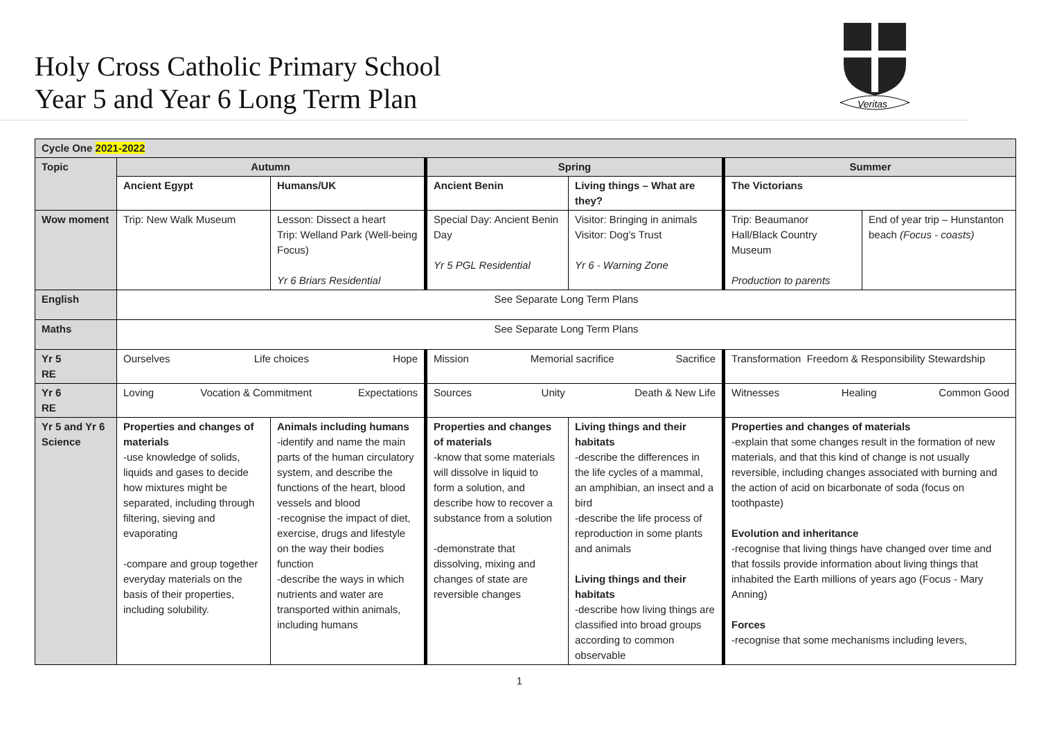Holy Cross Catholic Primary School
Year 5 and Year 6 Long Term Plan
Veritas
| Cycle One 2021-2022 | | | | | | |
| Topic | Autumn | | Spring | | Summer | |
| | Ancient Egypt | Humans/UK | Ancient Benin | Living things – What are they? | The Victorians | |
| Wow moment | Trip: New Walk Museum | Lesson: Dissect a heart Trip: Welland Park (Well-being Focus) Yr 6 Briars Residential | Special Day: Ancient Benin Day Yr 5 PGL Residential | Visitor: Bringing in animals Visitor: Dog’s Trust Yr 6 - Warning Zone | Trip: Beaumanor Hall/Black Country Museum Production to parents | End of year trip – Hunstanton beach (Focus - coasts) |
| English | See Separate Long Term Plans | | | | | |
| Maths | See Separate Long Term Plans | | | | | |
| Yr 5 RE | Ourselves Life choices Hope | | Mission Memorial sacrifice Sacrifice | | Transformation Freedom & Responsibility Stewardship | |
| Yr 6 RE | Loving Vocation & Commitment Expectations | | Sources Unity Death & New Life | | Witnesses Healing Common Good | |
| Yr 5 and Yr 6 Science | Properties and changes of materials -use knowledge of solids, liquids and gases to decide how mixtures might be separated, including through filtering, sieving and evaporating -compare and group together everyday materials on the basis of their properties, including solubility. | Animals including humans -identify and name the main parts of the human circulatory system, and describe the functions of the heart, blood vessels and blood -recognise the impact of diet, exercise, drugs and lifestyle on the way their bodies function -describe the ways in which nutrients and water are transported within animals, including humans | Properties and changes of materials -know that some materials will dissolve in liquid to form a solution, and describe how to recover a substance from a solution -demonstrate that dissolving, mixing and changes of state are reversible changes | Living things and their habitats -describe the differences in the life cycles of a mammal, an amphibian, an insect and a bird -describe the life process of reproduction in some plants and animals Living things and their habitats -describe how living things are classified into broad groups according to common observable | Properties and changes of materials -explain that some changes result in the formation of new materials, and that this kind of change is not usually reversible, including changes associated with burning and the action of acid on bicarbonate of soda (focus on toothpaste) Evolution and inheritance -recognise that living things have changed over time and that fossils provide information about living things that inhabited the Earth millions of years ago (Focus - Mary Anning) Forces -recognise that some mechanisms including levers, | |
1